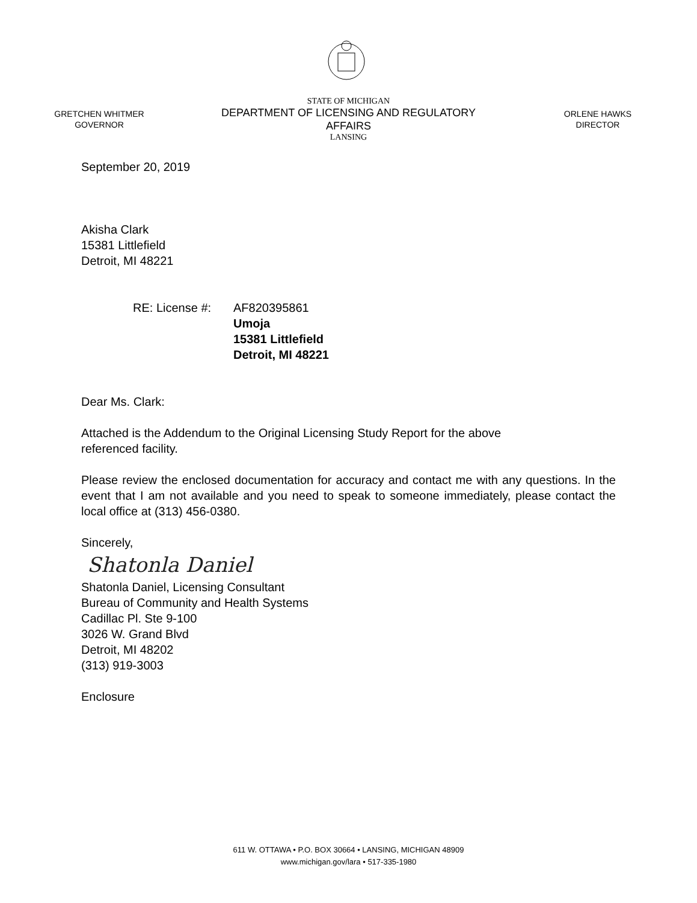GRETCHEN WHITMER
GOVERNOR
STATE OF MICHIGAN
DEPARTMENT OF LICENSING AND REGULATORY AFFAIRS
LANSING
ORLENE HAWKS
DIRECTOR
September 20, 2019
Akisha Clark
15381 Littlefield
Detroit, MI 48221
RE: License #:
AF820395861
Umoja
15381 Littlefield
Detroit, MI 48221
Dear Ms. Clark:
Attached is the Addendum to the Original Licensing Study Report for the above
referenced facility.
Please review the enclosed documentation for accuracy and contact me with any questions. In the event that I am not available and you need to speak to someone immediately, please contact the local office at (313) 456-0380.
Sincerely,
Shatonla Daniel
Shatonla Daniel, Licensing Consultant
Bureau of Community and Health Systems
Cadillac Pl. Ste 9-100
3026 W. Grand Blvd
Detroit, MI 48202
(313) 919-3003
Enclosure
611 W. OTTAWA • P.O. BOX 30664 • LANSING, MICHIGAN 48909
www.michigan.gov/lara • 517-335-1980